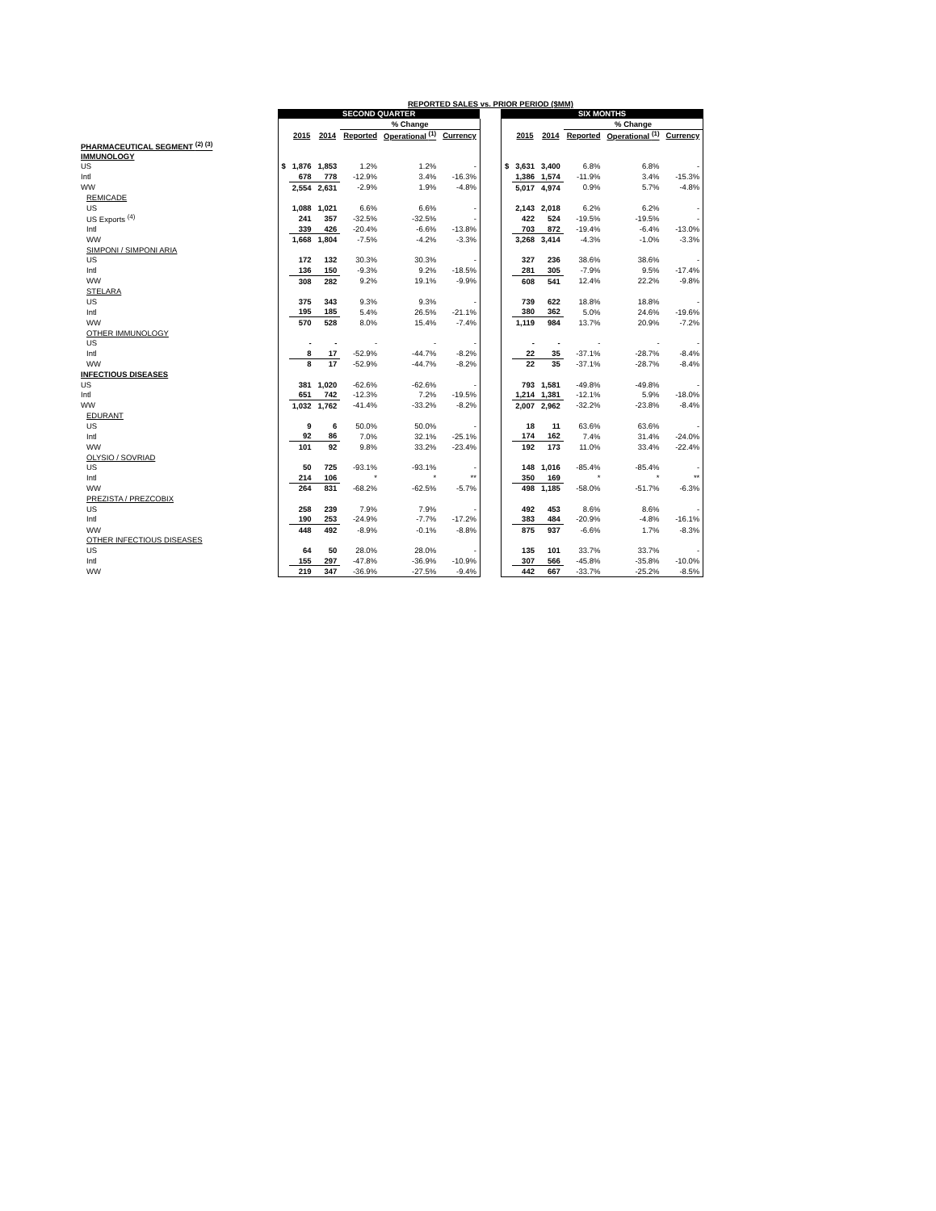| | REPORTED SALES vs. PRIOR PERIOD ($MM) | | | | | | | | | | | | |
| | SECOND QUARTER | | | | | | | SIX MONTHS | | | | | |
| | | | | % Change | | | | | | | % Change | | |
| | | 2015 | 2014 | Reported | Operational <sup>(1)</sup> | Currency | | | 2015 | 2014 | Reported | Operational <sup>(1)</sup> | Currency |
| PHARMACEUTICAL SEGMENT <sup>(2) (3)</sup> | | | | | | | | | | | | | |
| IMMUNOLOGY | | | | | | | | | | | | | |
| US | $ | 1,876 | 1,853 | 1.2% | 1.2% | - | | $ | 3,631 | 3,400 | 6.8% | 6.8% | - |
| Intl | | 678 | 778 | -12.9% | 3.4% | -16.3% | | | 1,386 | 1,574 | -11.9% | 3.4% | -15.3% |
| WW | | 2,554 | 2,631 | -2.9% | 1.9% | -4.8% | | | 5,017 | 4,974 | 0.9% | 5.7% | -4.8% |
| REMICADE | | | | | | | | | | | | | |
| US | | 1,088 | 1,021 | 6.6% | 6.6% | - | | | 2,143 | 2,018 | 6.2% | 6.2% | - |
| US Exports <sup>(4)</sup> | | 241 | 357 | -32.5% | -32.5% | - | | | 422 | 524 | -19.5% | -19.5% | - |
| Intl | | 339 | 426 | -20.4% | -6.6% | -13.8% | | | 703 | 872 | -19.4% | -6.4% | -13.0% |
| WW | | 1,668 | 1,804 | -7.5% | -4.2% | -3.3% | | | 3,268 | 3,414 | -4.3% | -1.0% | -3.3% |
| SIMPONI / SIMPONI ARIA | | | | | | | | | | | | | |
| US | | 172 | 132 | 30.3% | 30.3% | - | | | 327 | 236 | 38.6% | 38.6% | - |
| Intl | | 136 | 150 | -9.3% | 9.2% | -18.5% | | | 281 | 305 | -7.9% | 9.5% | -17.4% |
| WW | | 308 | 282 | 9.2% | 19.1% | -9.9% | | | 608 | 541 | 12.4% | 22.2% | -9.8% |
| STELARA | | | | | | | | | | | | | |
| US | | 375 | 343 | 9.3% | 9.3% | - | | | 739 | 622 | 18.8% | 18.8% | - |
| Intl | | 195 | 185 | 5.4% | 26.5% | -21.1% | | | 380 | 362 | 5.0% | 24.6% | -19.6% |
| WW | | 570 | 528 | 8.0% | 15.4% | -7.4% | | | 1,119 | 984 | 13.7% | 20.9% | -7.2% |
| OTHER IMMUNOLOGY | | | | | | | | | | | | | |
| US | | - | - | - | - | - | | | - | - | - | - | - |
| Intl | | 8 | 17 | -52.9% | -44.7% | -8.2% | | | 22 | 35 | -37.1% | -28.7% | -8.4% |
| WW | | 8 | 17 | -52.9% | -44.7% | -8.2% | | | 22 | 35 | -37.1% | -28.7% | -8.4% |
| INFECTIOUS DISEASES | | | | | | | | | | | | | |
| US | | 381 | 1,020 | -62.6% | -62.6% | - | | | 793 | 1,581 | -49.8% | -49.8% | - |
| Intl | | 651 | 742 | -12.3% | 7.2% | -19.5% | | | 1,214 | 1,381 | -12.1% | 5.9% | -18.0% |
| WW | | 1,032 | 1,762 | -41.4% | -33.2% | -8.2% | | | 2,007 | 2,962 | -32.2% | -23.8% | -8.4% |
| EDURANT | | | | | | | | | | | | | |
| US | | 9 | 6 | 50.0% | 50.0% | - | | | 18 | 11 | 63.6% | 63.6% | - |
| Intl | | 92 | 86 | 7.0% | 32.1% | -25.1% | | | 174 | 162 | 7.4% | 31.4% | -24.0% |
| WW | | 101 | 92 | 9.8% | 33.2% | -23.4% | | | 192 | 173 | 11.0% | 33.4% | -22.4% |
| OLYSIO / SOVRIAD | | | | | | | | | | | | | |
| US | | 50 | 725 | -93.1% | -93.1% | - | | | 148 | 1,016 | -85.4% | -85.4% | - |
| Intl | | 214 | 106 | * | * | ** | | | 350 | 169 | * | * | ** |
| WW | | 264 | 831 | -68.2% | -62.5% | -5.7% | | | 498 | 1,185 | -58.0% | -51.7% | -6.3% |
| PREZISTA / PREZCOBIX | | | | | | | | | | | | | |
| US | | 258 | 239 | 7.9% | 7.9% | - | | | 492 | 453 | 8.6% | 8.6% | - |
| Intl | | 190 | 253 | -24.9% | -7.7% | -17.2% | | | 383 | 484 | -20.9% | -4.8% | -16.1% |
| WW | | 448 | 492 | -8.9% | -0.1% | -8.8% | | | 875 | 937 | -6.6% | 1.7% | -8.3% |
| OTHER INFECTIOUS DISEASES | | | | | | | | | | | | | |
| US | | 64 | 50 | 28.0% | 28.0% | - | | | 135 | 101 | 33.7% | 33.7% | - |
| Intl | | 155 | 297 | -47.8% | -36.9% | -10.9% | | | 307 | 566 | -45.8% | -35.8% | -10.0% |
| WW | | 219 | 347 | -36.9% | -27.5% | -9.4% | | | 442 | 667 | -33.7% | -25.2% | -8.5% |